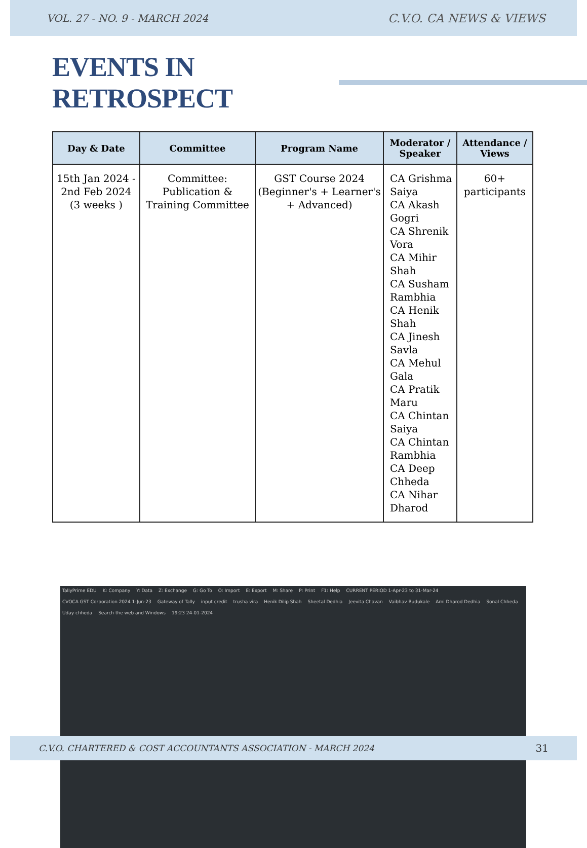VOL. 27 - NO. 9 - MARCH 2024 C.V.O. CA NEWS & VIEWS
EVENTS IN RETROSPECT
| Day & Date | Committee | Program Name | Moderator / Speaker | Attendance / Views |
| --- | --- | --- | --- | --- |
| 15th Jan 2024 - 2nd Feb 2024 (3 weeks ) | Committee: Publication & Training Committee | GST Course 2024 (Beginner's + Learner's + Advanced) | CA Grishma Saiya CA Akash Gogri CA Shrenik Vora CA Mihir Shah CA Susham Rambhia CA Henik Shah CA Jinesh Savla CA Mehul Gala CA Pratik Maru CA Chintan Saiya CA Chintan Rambhia CA Deep Chheda CA Nihar Dharod | 60+ participants |
TallyPrime EDU
K: Company
Y: Data
Z: Exchange
G: Go To
O: Import
E: Export
M: Share
P: Print
F1: Help
CURRENT PERIOD 1-Apr-23 to 31-Mar-24
CVOCA GST Corporation 2024 1-Jun-23
Gateway of Tally
input credit
trusha vira
Henik Dilip Shah
Sheetal Dedhia
Jeevita Chavan
Vaibhav Budukale
Ami Dharod Dedhia
Sonal Chheda
Uday chheda
Search the web and Windows
19:23 24-01-2024
C.V.O. CHARTERED & COST ACCOUNTANTS ASSOCIATION - MARCH 2024 31